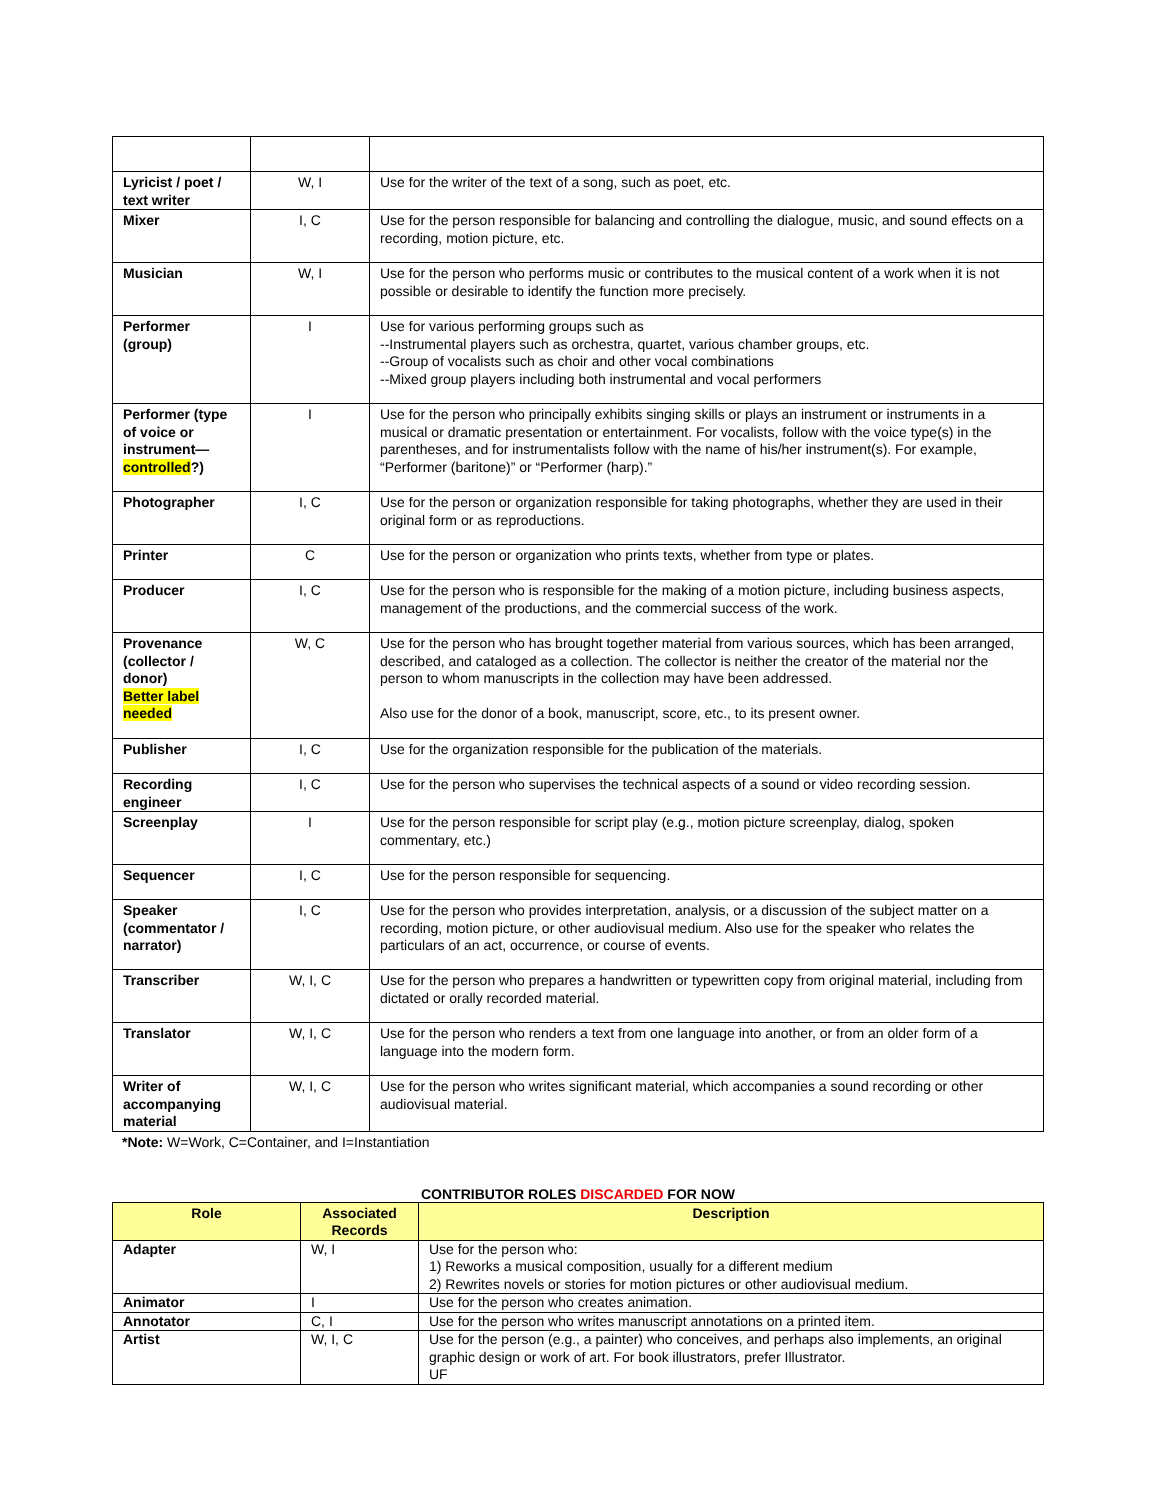| Lyricist / poet / text writer | W, I | Use for the writer of the text of a song, such as poet, etc. |
| Mixer | I, C | Use for the person responsible for balancing and controlling the dialogue, music, and sound effects on a recording, motion picture, etc. |
| Musician | W, I | Use for the person who performs music or contributes to the musical content of a work when it is not possible or desirable to identify the function more precisely. |
| Performer (group) | I | Use for various performing groups such as --Instrumental players such as orchestra, quartet, various chamber groups, etc. --Group of vocalists such as choir and other vocal combinations --Mixed group players including both instrumental and vocal performers |
| Performer (type of voice or instrument— controlled ?) | I | Use for the person who principally exhibits singing skills or plays an instrument or instruments in a musical or dramatic presentation or entertainment. For vocalists, follow with the voice type(s) in the parentheses, and for instrumentalists follow with the name of his/her instrument(s). For example, “Performer (baritone)” or “Performer (harp).” |
| Photographer | I, C | Use for the person or organization responsible for taking photographs, whether they are used in their original form or as reproductions. |
| Printer | C | Use for the person or organization who prints texts, whether from type or plates. |
| Producer | I, C | Use for the person who is responsible for the making of a motion picture, including business aspects, management of the productions, and the commercial success of the work. |
| Provenance (collector / donor) Better label needed | W, C | Use for the person who has brought together material from various sources, which has been arranged, described, and cataloged as a collection. The collector is neither the creator of the material nor the person to whom manuscripts in the collection may have been addressed. Also use for the donor of a book, manuscript, score, etc., to its present owner. |
| Publisher | I, C | Use for the organization responsible for the publication of the materials. |
| Recording engineer | I, C | Use for the person who supervises the technical aspects of a sound or video recording session. |
| Screenplay | I | Use for the person responsible for script play (e.g., motion picture screenplay, dialog, spoken commentary, etc.) |
| Sequencer | I, C | Use for the person responsible for sequencing. |
| Speaker (commentator / narrator) | I, C | Use for the person who provides interpretation, analysis, or a discussion of the subject matter on a recording, motion picture, or other audiovisual medium. Also use for the speaker who relates the particulars of an act, occurrence, or course of events. |
| Transcriber | W, I, C | Use for the person who prepares a handwritten or typewritten copy from original material, including from dictated or orally recorded material. |
| Translator | W, I, C | Use for the person who renders a text from one language into another, or from an older form of a language into the modern form. |
| Writer of accompanying material | W, I, C | Use for the person who writes significant material, which accompanies a sound recording or other audiovisual material. |
*Note: W=Work, C=Container, and I=Instantiation
CONTRIBUTOR ROLES DISCARDED FOR NOW
| Role | Associated Records | Description |
| --- | --- | --- |
| Adapter | W, I | Use for the person who: 1) Reworks a musical composition, usually for a different medium 2) Rewrites novels or stories for motion pictures or other audiovisual medium. |
| Animator | I | Use for the person who creates animation. |
| Annotator | C, I | Use for the person who writes manuscript annotations on a printed item. |
| Artist | W, I, C | Use for the person (e.g., a painter) who conceives, and perhaps also implements, an original graphic design or work of art. For book illustrators, prefer Illustrator. UF |